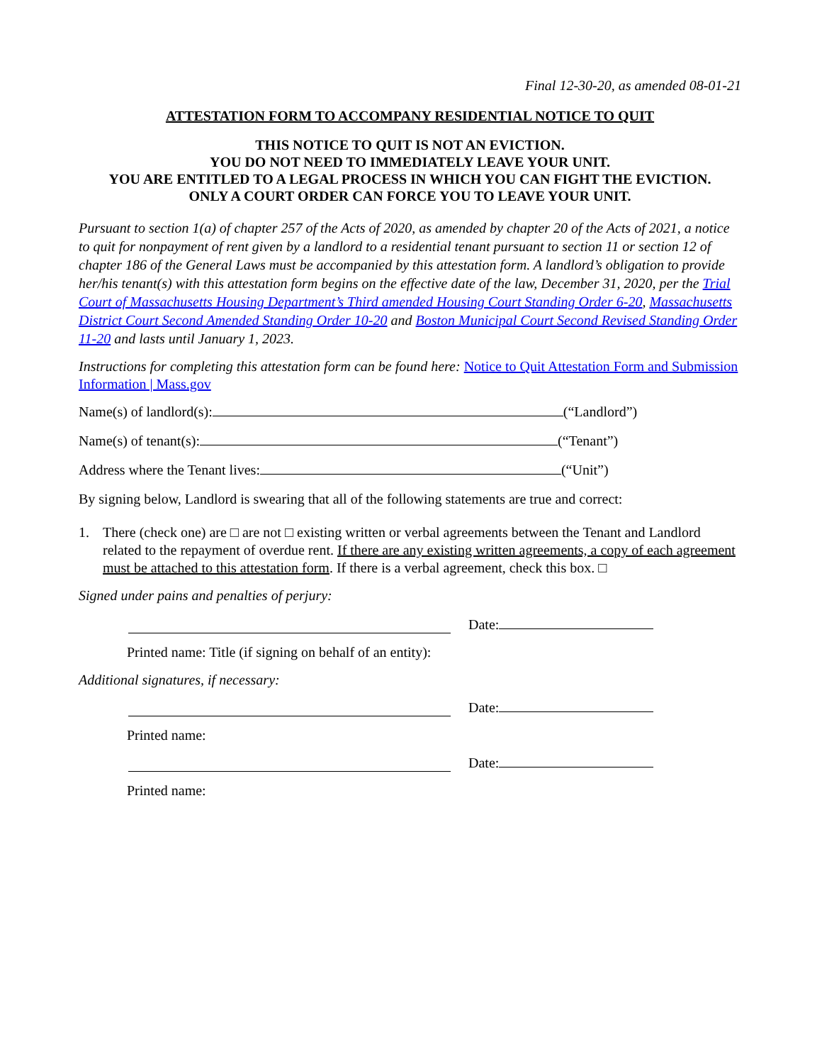Final 12-30-20, as amended 08-01-21
ATTESTATION FORM TO ACCOMPANY RESIDENTIAL NOTICE TO QUIT
THIS NOTICE TO QUIT IS NOT AN EVICTION.
YOU DO NOT NEED TO IMMEDIATELY LEAVE YOUR UNIT.
YOU ARE ENTITLED TO A LEGAL PROCESS IN WHICH YOU CAN FIGHT THE EVICTION.
ONLY A COURT ORDER CAN FORCE YOU TO LEAVE YOUR UNIT.
Pursuant to section 1(a) of chapter 257 of the Acts of 2020, as amended by chapter 20 of the Acts of 2021, a notice to quit for nonpayment of rent given by a landlord to a residential tenant pursuant to section 11 or section 12 of chapter 186 of the General Laws must be accompanied by this attestation form. A landlord’s obligation to provide her/his tenant(s) with this attestation form begins on the effective date of the law, December 31, 2020, per the Trial Court of Massachusetts Housing Department’s Third amended Housing Court Standing Order 6-20, Massachusetts District Court Second Amended Standing Order 10-20 and Boston Municipal Court Second Revised Standing Order 11-20 and lasts until January 1, 2023.
Instructions for completing this attestation form can be found here: Notice to Quit Attestation Form and Submission Information | Mass.gov
Name(s) of landlord(s): (“Landlord”)
Name(s) of tenant(s): (“Tenant”)
Address where the Tenant lives: (“Unit”)
By signing below, Landlord is swearing that all of the following statements are true and correct:
1. There (check one) are □ are not □ existing written or verbal agreements between the Tenant and Landlord related to the repayment of overdue rent. If there are any existing written agreements, a copy of each agreement must be attached to this attestation form. If there is a verbal agreement, check this box. □
Signed under pains and penalties of perjury:
Date:
Printed name: Title (if signing on behalf of an entity):
Additional signatures, if necessary:
Date:
Printed name:
Date:
Printed name: